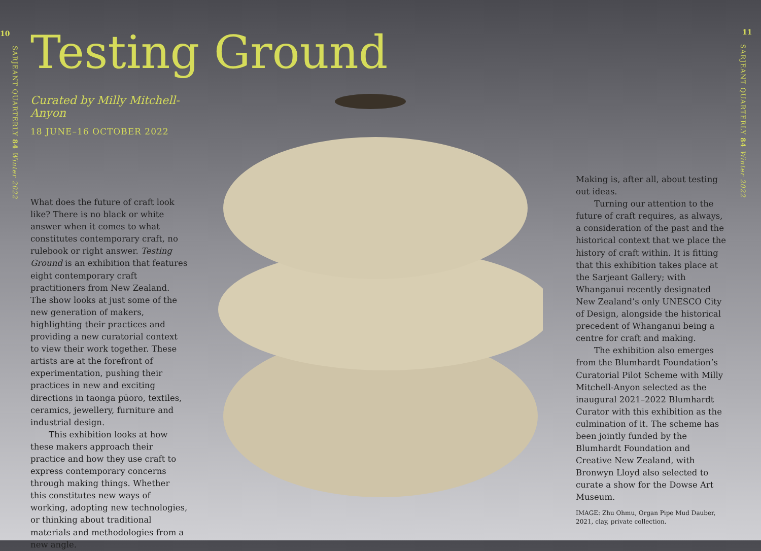10
SARJEANT QUARTERLY 84 Winter 2022
Testing Ground
Curated by Milly Mitchell-Anyon
18 JUNE–16 OCTOBER 2022
What does the future of craft look like? There is no black or white answer when it comes to what constitutes contemporary craft, no rulebook or right answer. Testing Ground is an exhibition that features eight contemporary craft practitioners from New Zealand. The show looks at just some of the new generation of makers, highlighting their practices and providing a new curatorial context to view their work together. These artists are at the forefront of experimentation, pushing their practices in new and exciting directions in taonga pūoro, textiles, ceramics, jewellery, furniture and industrial design.
This exhibition looks at how these makers approach their practice and how they use craft to express contemporary concerns through making things. Whether this constitutes new ways of working, adopting new technologies, or thinking about traditional materials and methodologies from a new angle.
Making is, after all, about testing out ideas.
Turning our attention to the future of craft requires, as always, a consideration of the past and the historical context that we place the history of craft within. It is fitting that this exhibition takes place at the Sarjeant Gallery; with Whanganui recently designated New Zealand’s only UNESCO City of Design, alongside the historical precedent of Whanganui being a centre for craft and making.
The exhibition also emerges from the Blumhardt Foundation’s Curatorial Pilot Scheme with Milly Mitchell-Anyon selected as the inaugural 2021–2022 Blumhardt Curator with this exhibition as the culmination of it. The scheme has been jointly funded by the Blumhardt Foundation and Creative New Zealand, with Bronwyn Lloyd also selected to curate a show for the Dowse Art Museum.
IMAGE: Zhu Ohmu, Organ Pipe Mud Dauber, 2021, clay, private collection.
11
SARJEANT QUARTERLY 84 Winter 2022